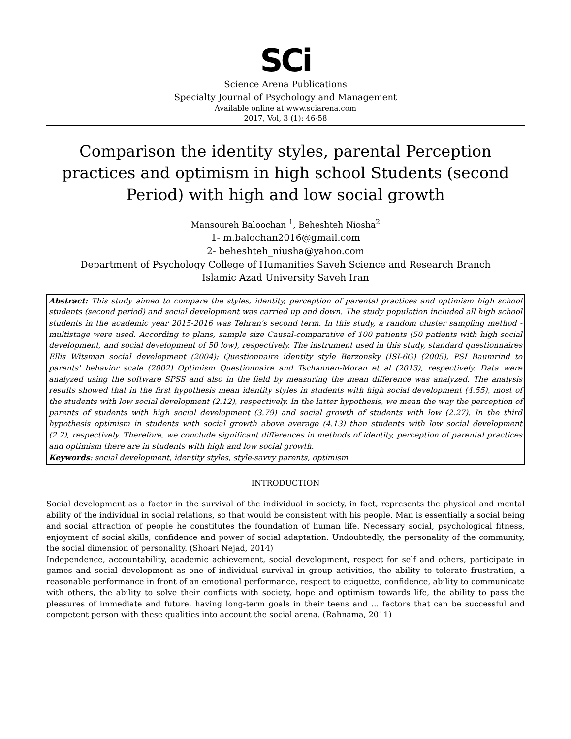SCi
Science Arena Publications
Specialty Journal of Psychology and Management
Available online at www.sciarena.com
2017, Vol, 3 (1): 46-58
Comparison the identity styles, parental Perception practices and optimism in high school Students (second Period) with high and low social growth
Mansoureh Baloochan <sup>1</sup>, Beheshteh Niosha<sup>2</sup>
1- m.balochan2016@gmail.com
2- beheshteh_niusha@yahoo.com
Department of Psychology College of Humanities Saveh Science and Research Branch
Islamic Azad University Saveh Iran
Abstract: This study aimed to compare the styles, identity, perception of parental practices and optimism high school students (second period) and social development was carried up and down. The study population included all high school students in the academic year 2015-2016 was Tehran's second term. In this study, a random cluster sampling method - multistage were used. According to plans, sample size Causal-comparative of 100 patients (50 patients with high social development, and social development of 50 low), respectively. The instrument used in this study, standard questionnaires Ellis Witsman social development (2004); Questionnaire identity style Berzonsky (ISI-6G) (2005), PSI Baumrind to parents' behavior scale (2002) Optimism Questionnaire and Tschannen-Moran et al (2013), respectively. Data were analyzed using the software SPSS and also in the field by measuring the mean difference was analyzed. The analysis results showed that in the first hypothesis mean identity styles in students with high social development (4.55), most of the students with low social development (2.12), respectively. In the latter hypothesis, we mean the way the perception of parents of students with high social development (3.79) and social growth of students with low (2.27). In the third hypothesis optimism in students with social growth above average (4.13) than students with low social development (2.2), respectively. Therefore, we conclude significant differences in methods of identity, perception of parental practices and optimism there are in students with high and low social growth.
Keywords: social development, identity styles, style-savvy parents, optimism
INTRODUCTION
Social development as a factor in the survival of the individual in society, in fact, represents the physical and mental ability of the individual in social relations, so that would be consistent with his people. Man is essentially a social being and social attraction of people he constitutes the foundation of human life. Necessary social, psychological fitness, enjoyment of social skills, confidence and power of social adaptation. Undoubtedly, the personality of the community, the social dimension of personality. (Shoari Nejad, 2014)
Independence, accountability, academic achievement, social development, respect for self and others, participate in games and social development as one of individual survival in group activities, the ability to tolerate frustration, a reasonable performance in front of an emotional performance, respect to etiquette, confidence, ability to communicate with others, the ability to solve their conflicts with society, hope and optimism towards life, the ability to pass the pleasures of immediate and future, having long-term goals in their teens and ... factors that can be successful and competent person with these qualities into account the social arena. (Rahnama, 2011)